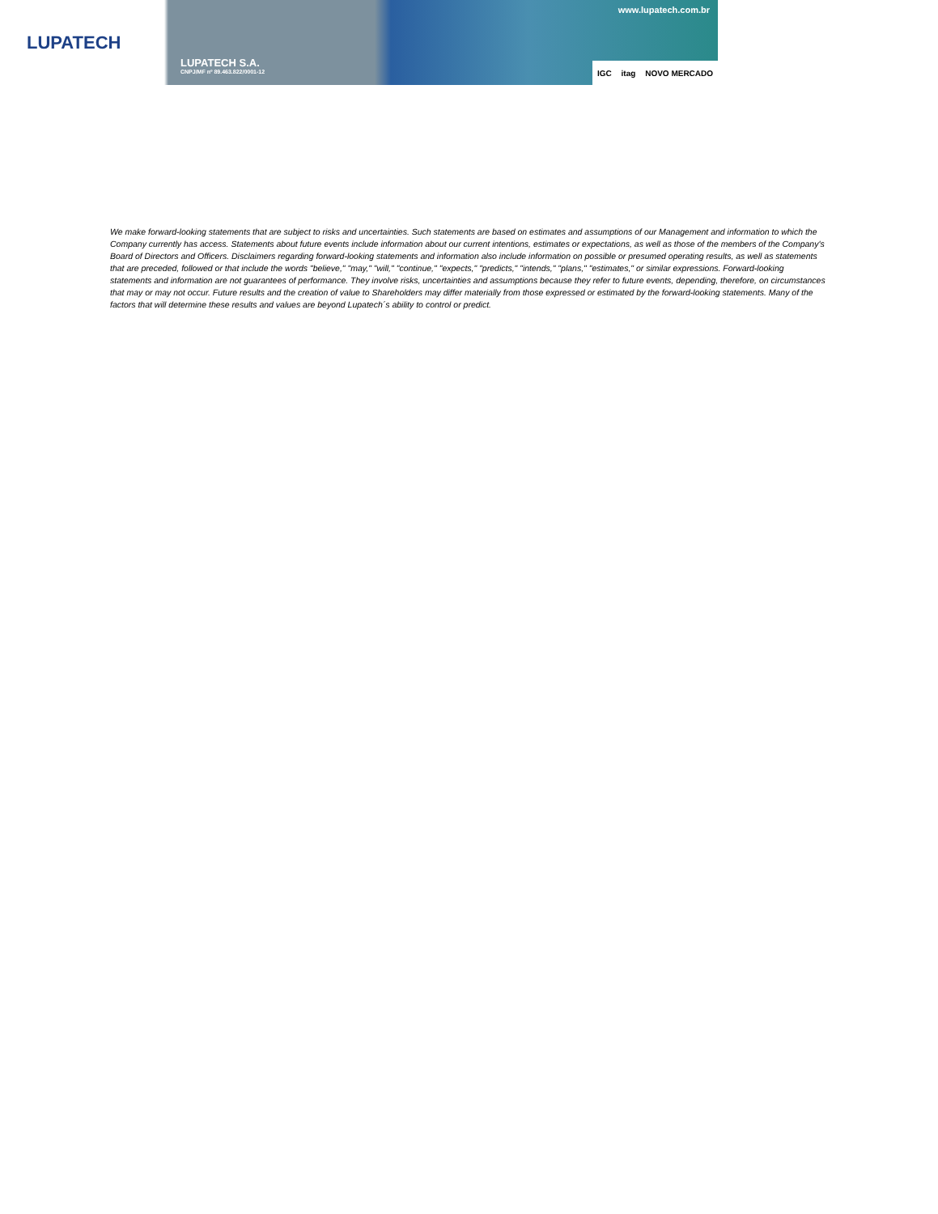LUPATECH
LUPATECH S.A.
CNPJ/MF nº 89.463.822/0001-12
www.lupatech.com.br
IGC itag NOVO MERCADO
We make forward-looking statements that are subject to risks and uncertainties. Such statements are based on estimates and assumptions of our Management and information to which the Company currently has access. Statements about future events include information about our current intentions, estimates or expectations, as well as those of the members of the Company's Board of Directors and Officers. Disclaimers regarding forward-looking statements and information also include information on possible or presumed operating results, as well as statements that are preceded, followed or that include the words "believe," "may," "will," "continue," "expects," "predicts," "intends," "plans," "estimates," or similar expressions. Forward-looking statements and information are not guarantees of performance. They involve risks, uncertainties and assumptions because they refer to future events, depending, therefore, on circumstances that may or may not occur. Future results and the creation of value to Shareholders may differ materially from those expressed or estimated by the forward-looking statements. Many of the factors that will determine these results and values are beyond Lupatech´s ability to control or predict.